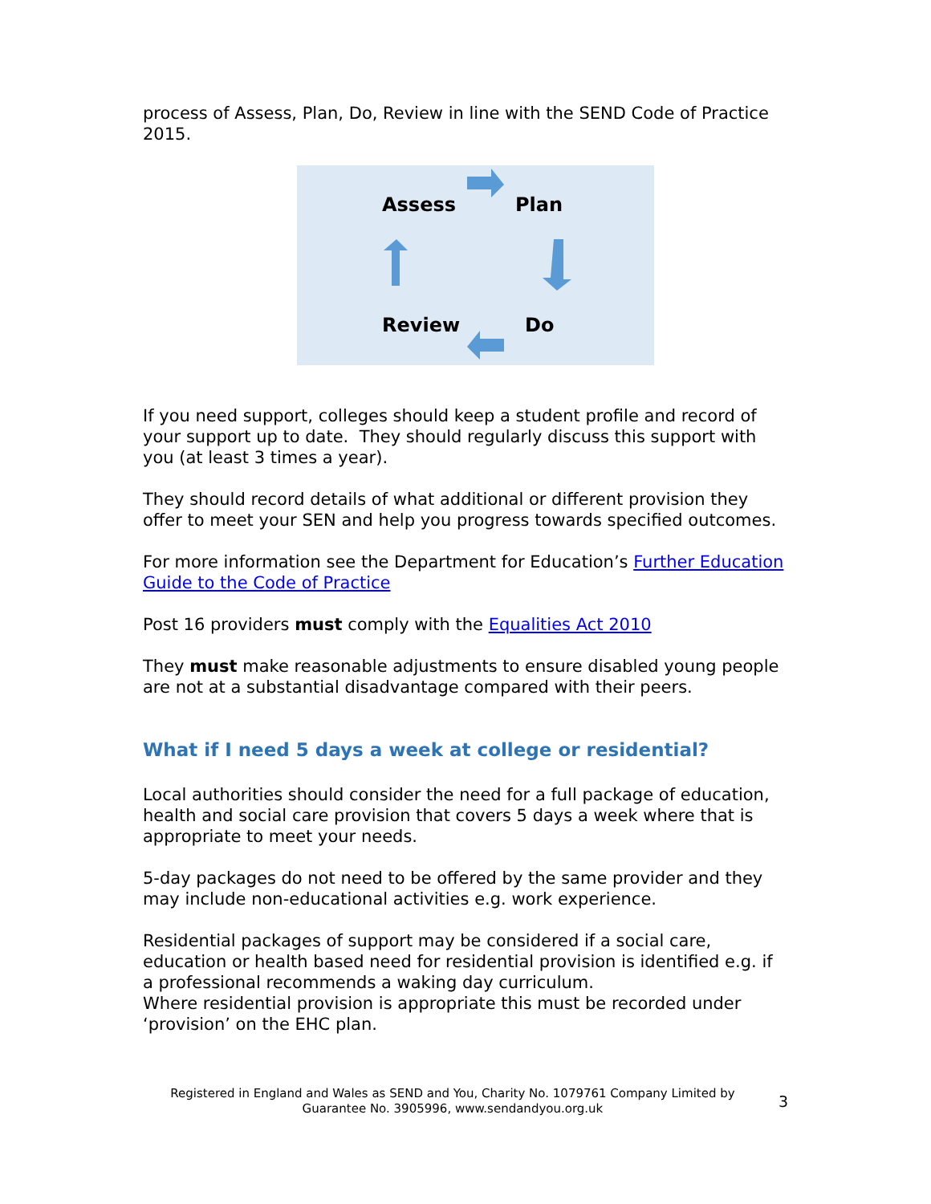process of Assess, Plan, Do, Review in line with the SEND Code of Practice 2015.
Assess Plan
Review Do
If you need support, colleges should keep a student profile and record of your support up to date. They should regularly discuss this support with you (at least 3 times a year).
They should record details of what additional or different provision they offer to meet your SEN and help you progress towards specified outcomes.
For more information see the Department for Education’s Further Education Guide to the Code of Practice
Post 16 providers must comply with the Equalities Act 2010
They must make reasonable adjustments to ensure disabled young people are not at a substantial disadvantage compared with their peers.
What if I need 5 days a week at college or residential?
Local authorities should consider the need for a full package of education, health and social care provision that covers 5 days a week where that is appropriate to meet your needs.
5-day packages do not need to be offered by the same provider and they may include non-educational activities e.g. work experience.
Residential packages of support may be considered if a social care, education or health based need for residential provision is identified e.g. if a professional recommends a waking day curriculum.
Where residential provision is appropriate this must be recorded under ‘provision’ on the EHC plan.
Registered in England and Wales as SEND and You, Charity No. 1079761 Company Limited by Guarantee No. 3905996, www.sendandyou.org.uk
3